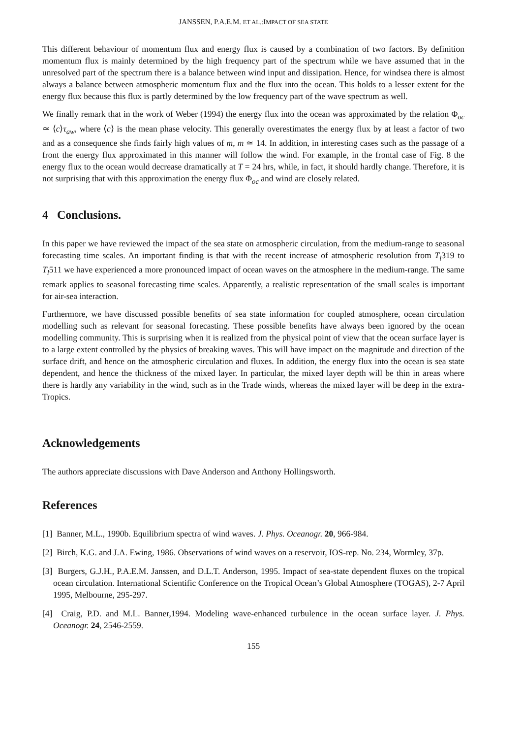JANSSEN, P.A.E.M. ET AL.:IMPACT OF SEA STATE
This different behaviour of momentum flux and energy flux is caused by a combination of two factors. By definition momentum flux is mainly determined by the high frequency part of the spectrum while we have assumed that in the unresolved part of the spectrum there is a balance between wind input and dissipation. Hence, for windsea there is almost always a balance between atmospheric momentum flux and the flux into the ocean. This holds to a lesser extent for the energy flux because this flux is partly determined by the low frequency part of the wave spectrum as well.
We finally remark that in the work of Weber (1994) the energy flux into the ocean was approximated by the relation Φ<sub>oc</sub> ≃ ⟨c⟩τ<sub>aw</sub>, where ⟨c⟩ is the mean phase velocity. This generally overestimates the energy flux by at least a factor of two and as a consequence she finds fairly high values of m, m ≃ 14. In addition, in interesting cases such as the passage of a front the energy flux approximated in this manner will follow the wind. For example, in the frontal case of Fig. 8 the energy flux to the ocean would decrease dramatically at T = 24 hrs, while, in fact, it should hardly change. Therefore, it is not surprising that with this approximation the energy flux Φ<sub>oc</sub> and wind are closely related.
4 Conclusions.
In this paper we have reviewed the impact of the sea state on atmospheric circulation, from the medium-range to seasonal forecasting time scales. An important finding is that with the recent increase of atmospheric resolution from T<sub>l</sub>319 to T<sub>l</sub>511 we have experienced a more pronounced impact of ocean waves on the atmosphere in the medium-range. The same remark applies to seasonal forecasting time scales. Apparently, a realistic representation of the small scales is important for air-sea interaction.
Furthermore, we have discussed possible benefits of sea state information for coupled atmosphere, ocean circulation modelling such as relevant for seasonal forecasting. These possible benefits have always been ignored by the ocean modelling community. This is surprising when it is realized from the physical point of view that the ocean surface layer is to a large extent controlled by the physics of breaking waves. This will have impact on the magnitude and direction of the surface drift, and hence on the atmospheric circulation and fluxes. In addition, the energy flux into the ocean is sea state dependent, and hence the thickness of the mixed layer. In particular, the mixed layer depth will be thin in areas where there is hardly any variability in the wind, such as in the Trade winds, whereas the mixed layer will be deep in the extra-Tropics.
Acknowledgements
The authors appreciate discussions with Dave Anderson and Anthony Hollingsworth.
References
[1] Banner, M.L., 1990b. Equilibrium spectra of wind waves. J. Phys. Oceanogr. 20, 966-984.
[2] Birch, K.G. and J.A. Ewing, 1986. Observations of wind waves on a reservoir, IOS-rep. No. 234, Wormley, 37p.
[3] Burgers, G.J.H., P.A.E.M. Janssen, and D.L.T. Anderson, 1995. Impact of sea-state dependent fluxes on the tropical ocean circulation. International Scientific Conference on the Tropical Ocean’s Global Atmosphere (TOGAS), 2-7 April 1995, Melbourne, 295-297.
[4] Craig, P.D. and M.L. Banner,1994. Modeling wave-enhanced turbulence in the ocean surface layer. J. Phys. Oceanogr. 24, 2546-2559.
155